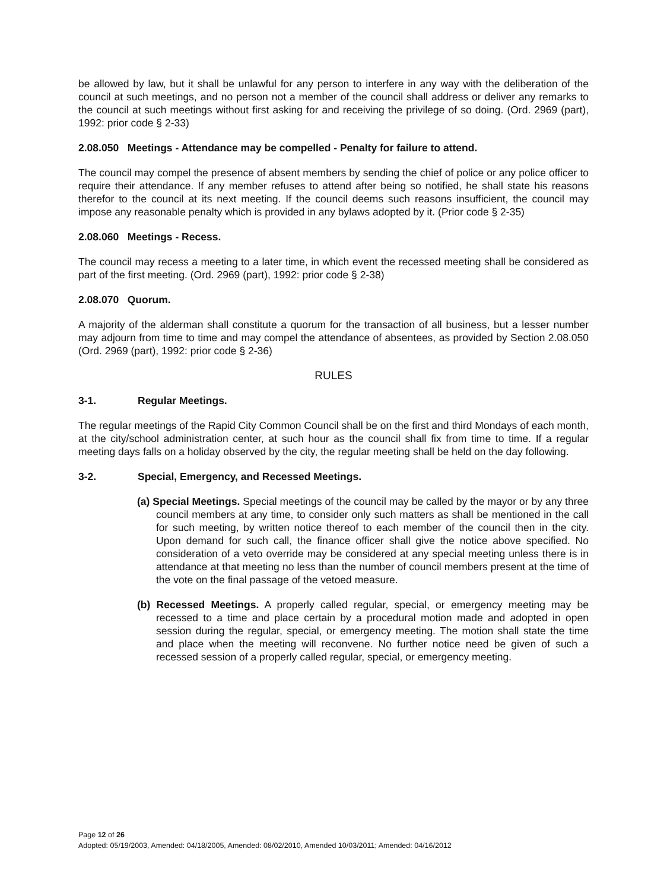be allowed by law, but it shall be unlawful for any person to interfere in any way with the deliberation of the council at such meetings, and no person not a member of the council shall address or deliver any remarks to the council at such meetings without first asking for and receiving the privilege of so doing. (Ord. 2969 (part), 1992: prior code § 2-33)
2.08.050 Meetings - Attendance may be compelled - Penalty for failure to attend.
The council may compel the presence of absent members by sending the chief of police or any police officer to require their attendance. If any member refuses to attend after being so notified, he shall state his reasons therefor to the council at its next meeting. If the council deems such reasons insufficient, the council may impose any reasonable penalty which is provided in any bylaws adopted by it. (Prior code § 2-35)
2.08.060 Meetings - Recess.
The council may recess a meeting to a later time, in which event the recessed meeting shall be considered as part of the first meeting. (Ord. 2969 (part), 1992: prior code § 2-38)
2.08.070 Quorum.
A majority of the alderman shall constitute a quorum for the transaction of all business, but a lesser number may adjourn from time to time and may compel the attendance of absentees, as provided by Section 2.08.050 (Ord. 2969 (part), 1992: prior code § 2-36)
RULES
3-1. Regular Meetings.
The regular meetings of the Rapid City Common Council shall be on the first and third Mondays of each month, at the city/school administration center, at such hour as the council shall fix from time to time. If a regular meeting days falls on a holiday observed by the city, the regular meeting shall be held on the day following.
3-2. Special, Emergency, and Recessed Meetings.
(a) Special Meetings. Special meetings of the council may be called by the mayor or by any three council members at any time, to consider only such matters as shall be mentioned in the call for such meeting, by written notice thereof to each member of the council then in the city. Upon demand for such call, the finance officer shall give the notice above specified. No consideration of a veto override may be considered at any special meeting unless there is in attendance at that meeting no less than the number of council members present at the time of the vote on the final passage of the vetoed measure.
(b) Recessed Meetings. A properly called regular, special, or emergency meeting may be recessed to a time and place certain by a procedural motion made and adopted in open session during the regular, special, or emergency meeting. The motion shall state the time and place when the meeting will reconvene. No further notice need be given of such a recessed session of a properly called regular, special, or emergency meeting.
Page 12 of 26
Adopted: 05/19/2003, Amended: 04/18/2005, Amended: 08/02/2010, Amended 10/03/2011; Amended: 04/16/2012